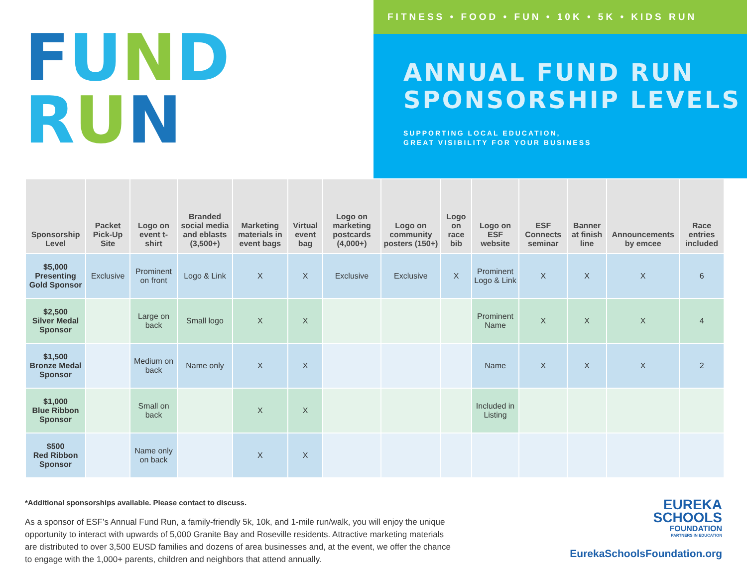FUND
RUN
FITNESS • FOOD • FUN • 10K • 5K • KIDS RUN
ANNUAL FUND RUN
SPONSORSHIP LEVELS
SUPPORTING LOCAL EDUCATION,
GREAT VISIBILITY FOR YOUR BUSINESS
| Sponsorship Level | Packet Pick-Up Site | Logo on event t-shirt | Branded social media and eblasts (3,500+) | Marketing materials in event bags | Virtual event bag | Logo on marketing postcards (4,000+) | Logo on community posters (150+) | Logo on race bib | Logo on ESF website | ESF Connects seminar | Banner at finish line | Announcements by emcee | Race entries included |
| --- | --- | --- | --- | --- | --- | --- | --- | --- | --- | --- | --- | --- | --- |
| $5,000 Presenting Gold Sponsor | Exclusive | Prominent on front | Logo & Link | X | X | Exclusive | Exclusive | X | Prominent Logo & Link | X | X | X | 6 |
| $2,500 Silver Medal Sponsor | | Large on back | Small logo | X | X | | | | Prominent Name | X | X | X | 4 |
| $1,500 Bronze Medal Sponsor | | Medium on back | Name only | X | X | | | | Name | X | X | X | 2 |
| $1,000 Blue Ribbon Sponsor | | Small on back | | X | X | | | | Included in Listing | | | | |
| $500 Red Ribbon Sponsor | | Name only on back | | X | X | | | | | | | | |
*Additional sponsorships available. Please contact to discuss.
As a sponsor of ESF’s Annual Fund Run, a family-friendly 5k, 10k, and 1-mile run/walk, you will enjoy the unique opportunity to interact with upwards of 5,000 Granite Bay and Roseville residents. Attractive marketing materials are distributed to over 3,500 EUSD families and dozens of area businesses and, at the event, we offer the chance to engage with the 1,000+ parents, children and neighbors that attend annually.
EUREKA
SCHOOLS
FOUNDATION
PARTNERS IN EDUCATION
EurekaSchoolsFoundation.org